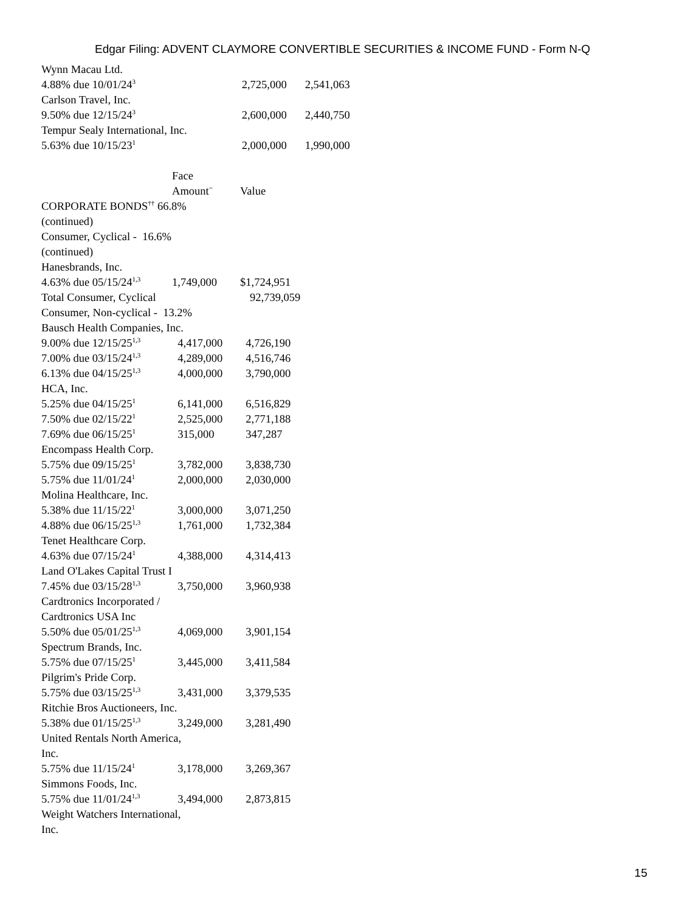Edgar Filing: ADVENT CLAYMORE CONVERTIBLE SECURITIES & INCOME FUND - Form N-Q
| Wynn Macau Ltd. | | |
| 4.88% due 10/01/24<sup>3</sup> | 2,725,000 | 2,541,063 |
| Carlson Travel, Inc. | | |
| 9.50% due 12/15/24<sup>3</sup> | 2,600,000 | 2,440,750 |
| Tempur Sealy International, Inc. | | |
| 5.63% due 10/15/23<sup>1</sup> | 2,000,000 | 1,990,000 |
| | Face | |
| --- | --- | --- |
| | Amount<sup>~</sup> | Value |
| CORPORATE BONDS<sup>††</sup> 66.8% | | |
| (continued) | | |
| Consumer, Cyclical - 16.6% | | |
| (continued) | | |
| Hanesbrands, Inc. | | |
| 4.63% due 05/15/24<sup>1,3</sup> | 1,749,000 | $1,724,951 |
| Total Consumer, Cyclical | | 92,739,059 |
| Consumer, Non-cyclical - 13.2% | | |
| Bausch Health Companies, Inc. | | |
| 9.00% due 12/15/25<sup>1,3</sup> | 4,417,000 | 4,726,190 |
| 7.00% due 03/15/24<sup>1,3</sup> | 4,289,000 | 4,516,746 |
| 6.13% due 04/15/25<sup>1,3</sup> | 4,000,000 | 3,790,000 |
| HCA, Inc. | | |
| 5.25% due 04/15/25<sup>1</sup> | 6,141,000 | 6,516,829 |
| 7.50% due 02/15/22<sup>1</sup> | 2,525,000 | 2,771,188 |
| 7.69% due 06/15/25<sup>1</sup> | 315,000 | 347,287 |
| Encompass Health Corp. | | |
| 5.75% due 09/15/25<sup>1</sup> | 3,782,000 | 3,838,730 |
| 5.75% due 11/01/24<sup>1</sup> | 2,000,000 | 2,030,000 |
| Molina Healthcare, Inc. | | |
| 5.38% due 11/15/22<sup>1</sup> | 3,000,000 | 3,071,250 |
| 4.88% due 06/15/25<sup>1,3</sup> | 1,761,000 | 1,732,384 |
| Tenet Healthcare Corp. | | |
| 4.63% due 07/15/24<sup>1</sup> | 4,388,000 | 4,314,413 |
| Land O'Lakes Capital Trust I | | |
| 7.45% due 03/15/28<sup>1,3</sup> | 3,750,000 | 3,960,938 |
| Cardtronics Incorporated / | | |
| Cardtronics USA Inc | | |
| 5.50% due 05/01/25<sup>1,3</sup> | 4,069,000 | 3,901,154 |
| Spectrum Brands, Inc. | | |
| 5.75% due 07/15/25<sup>1</sup> | 3,445,000 | 3,411,584 |
| Pilgrim's Pride Corp. | | |
| 5.75% due 03/15/25<sup>1,3</sup> | 3,431,000 | 3,379,535 |
| Ritchie Bros Auctioneers, Inc. | | |
| 5.38% due 01/15/25<sup>1,3</sup> | 3,249,000 | 3,281,490 |
| United Rentals North America, | | |
| Inc. | | |
| 5.75% due 11/15/24<sup>1</sup> | 3,178,000 | 3,269,367 |
| Simmons Foods, Inc. | | |
| 5.75% due 11/01/24<sup>1,3</sup> | 3,494,000 | 2,873,815 |
| Weight Watchers International, | | |
| Inc. | | |
15